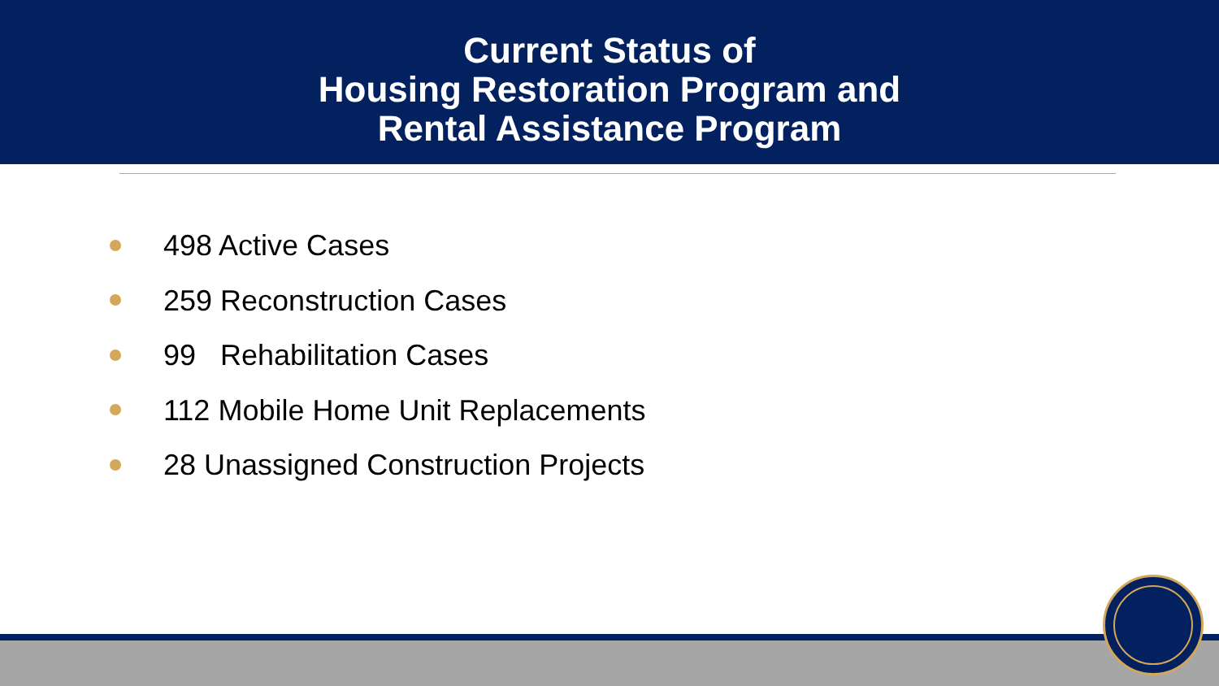Current Status of
Housing Restoration Program and
Rental Assistance Program
498 Active Cases
259 Reconstruction Cases
99 Rehabilitation Cases
112 Mobile Home Unit Replacements
28 Unassigned Construction Projects